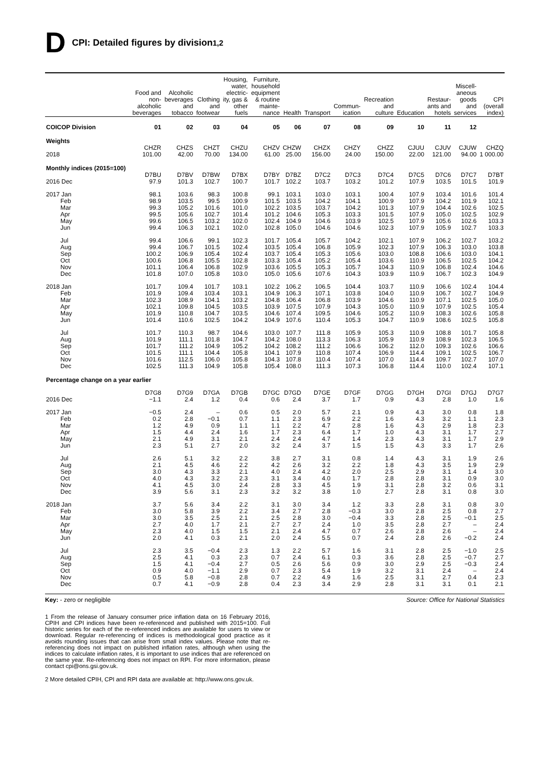D CPI: Detailed figures by division<sup>1,2</sup>
| | Food and non- alcoholic beverages | Alcoholic beverages and tobacco | Clothing and footwear | Housing, water, electric- ity, gas & other fuels | Furniture, household equipment & routine mainte- nance | Health | Transport | Commun- ication | Recreation and culture | Education | Restaur- ants and hotels | Miscell- aneous goods and services | CPI (overall index) |
| --- | --- | --- | --- | --- | --- | --- | --- | --- | --- | --- | --- | --- | --- |
| COICOP Division | 01 | 02 | 03 | 04 | 05 | 06 | 07 | 08 | 09 | 10 | 11 | 12 | |
| Weights | | | | | | | | | | | | | |
| | CHZR | CHZS | CHZT | CHZU | CHZV | CHZW | CHZX | CHZY | CHZZ | CJUU | CJUV | CJUW | CHZQ |
| 2018 | 101.00 | 42.00 | 70.00 | 134.00 | 61.00 | 25.00 | 156.00 | 24.00 | 150.00 | 22.00 | 121.00 | 94.00 | 1 000.00 |
| Monthly indices (2015=100) | | | | | | | | | | | | | |
| | D7BU | D7BV | D7BW | D7BX | D7BY | D7BZ | D7C2 | D7C3 | D7C4 | D7C5 | D7C6 | D7C7 | D7BT |
| 2016 Dec | 97.9 | 101.3 | 102.7 | 100.7 | 101.7 | 102.2 | 103.7 | 103.2 | 101.2 | 107.9 | 103.5 | 101.5 | 101.9 |
| 2017 Jan | 98.1 | 103.6 | 98.3 | 100.8 | 99.1 | 103.1 | 103.0 | 103.1 | 100.4 | 107.9 | 103.4 | 101.6 | 101.4 |
| Feb | 98.9 | 103.5 | 99.5 | 100.9 | 101.5 | 103.5 | 104.2 | 104.1 | 100.9 | 107.9 | 104.2 | 101.9 | 102.1 |
| Mar | 99.3 | 105.2 | 101.6 | 101.0 | 102.2 | 103.5 | 103.7 | 104.2 | 101.3 | 107.9 | 104.4 | 102.6 | 102.5 |
| Apr | 99.5 | 105.6 | 102.7 | 101.4 | 101.2 | 104.6 | 105.3 | 103.3 | 101.5 | 107.9 | 105.0 | 102.5 | 102.9 |
| May | 99.6 | 106.5 | 103.2 | 102.0 | 102.4 | 104.9 | 104.6 | 103.9 | 102.5 | 107.9 | 105.6 | 102.6 | 103.3 |
| Jun | 99.4 | 106.3 | 102.1 | 102.0 | 102.8 | 105.0 | 104.6 | 104.6 | 102.3 | 107.9 | 105.9 | 102.7 | 103.3 |
| Jul | 99.4 | 106.6 | 99.1 | 102.3 | 101.7 | 105.4 | 105.7 | 104.2 | 102.1 | 107.9 | 106.2 | 102.7 | 103.2 |
| Aug | 99.4 | 106.7 | 101.5 | 102.4 | 103.5 | 105.4 | 106.8 | 105.9 | 102.3 | 107.9 | 106.3 | 103.0 | 103.8 |
| Sep | 100.2 | 106.9 | 105.4 | 102.4 | 103.7 | 105.4 | 105.3 | 105.6 | 103.0 | 108.8 | 106.6 | 103.0 | 104.1 |
| Oct | 100.6 | 106.8 | 105.5 | 102.8 | 103.3 | 105.4 | 105.2 | 105.4 | 103.6 | 110.9 | 106.5 | 102.5 | 104.2 |
| Nov | 101.1 | 106.4 | 106.8 | 102.9 | 103.6 | 105.5 | 105.3 | 105.7 | 104.3 | 110.9 | 106.8 | 102.4 | 104.6 |
| Dec | 101.8 | 107.0 | 105.8 | 103.0 | 105.0 | 105.6 | 107.6 | 104.3 | 103.9 | 110.9 | 106.7 | 102.3 | 104.9 |
| 2018 Jan | 101.7 | 109.4 | 101.7 | 103.1 | 102.2 | 106.2 | 106.5 | 104.4 | 103.7 | 110.9 | 106.6 | 102.4 | 104.4 |
| Feb | 101.9 | 109.4 | 103.4 | 103.1 | 104.9 | 106.3 | 107.1 | 103.8 | 104.0 | 110.9 | 106.7 | 102.7 | 104.9 |
| Mar | 102.3 | 108.9 | 104.1 | 103.2 | 104.8 | 106.4 | 106.8 | 103.9 | 104.6 | 110.9 | 107.1 | 102.5 | 105.0 |
| Apr | 102.1 | 109.8 | 104.5 | 103.5 | 103.9 | 107.5 | 107.9 | 104.3 | 105.0 | 110.9 | 107.9 | 102.5 | 105.4 |
| May | 101.9 | 110.8 | 104.7 | 103.5 | 104.6 | 107.4 | 109.5 | 104.6 | 105.2 | 110.9 | 108.3 | 102.6 | 105.8 |
| Jun | 101.4 | 110.6 | 102.5 | 104.2 | 104.9 | 107.6 | 110.4 | 105.3 | 104.7 | 110.9 | 108.6 | 102.5 | 105.8 |
| Jul | 101.7 | 110.3 | 98.7 | 104.6 | 103.0 | 107.7 | 111.8 | 105.9 | 105.3 | 110.9 | 108.8 | 101.7 | 105.8 |
| Aug | 101.9 | 111.1 | 101.8 | 104.7 | 104.2 | 108.0 | 113.3 | 106.3 | 105.9 | 110.9 | 108.9 | 102.3 | 106.5 |
| Sep | 101.7 | 111.2 | 104.9 | 105.2 | 104.2 | 108.2 | 111.2 | 106.6 | 106.2 | 112.0 | 109.3 | 102.6 | 106.6 |
| Oct | 101.5 | 111.1 | 104.4 | 105.8 | 104.1 | 107.9 | 110.8 | 107.4 | 106.9 | 114.4 | 109.1 | 102.5 | 106.7 |
| Nov | 101.6 | 112.5 | 106.0 | 105.8 | 104.3 | 107.8 | 110.4 | 107.4 | 107.0 | 114.4 | 109.7 | 102.7 | 107.0 |
| Dec | 102.5 | 111.3 | 104.9 | 105.8 | 105.4 | 108.0 | 111.3 | 107.3 | 106.8 | 114.4 | 110.0 | 102.4 | 107.1 |
| Percentage change on a year earlier | | | | | | | | | | | | | |
| | D7G8 | D7G9 | D7GA | D7GB | D7GC | D7GD | D7GE | D7GF | D7GG | D7GH | D7GI | D7GJ | D7G7 |
| 2016 Dec | −1.1 | 2.4 | 1.2 | 0.4 | 0.6 | 2.4 | 3.7 | 1.7 | 0.9 | 4.3 | 2.8 | 1.0 | 1.6 |
| 2017 Jan | −0.5 | 2.4 | – | 0.6 | 0.5 | 2.0 | 5.7 | 2.1 | 0.9 | 4.3 | 3.0 | 0.8 | 1.8 |
| Feb | 0.2 | 2.8 | −0.1 | 0.7 | 1.1 | 2.3 | 6.9 | 2.2 | 1.6 | 4.3 | 3.2 | 1.1 | 2.3 |
| Mar | 1.2 | 4.9 | 0.9 | 1.1 | 1.1 | 2.2 | 4.7 | 2.8 | 1.6 | 4.3 | 2.9 | 1.8 | 2.3 |
| Apr | 1.5 | 4.4 | 2.4 | 1.6 | 1.7 | 2.3 | 6.4 | 1.7 | 1.0 | 4.3 | 3.1 | 1.7 | 2.7 |
| May | 2.1 | 4.9 | 3.1 | 2.1 | 2.4 | 2.4 | 4.7 | 1.4 | 2.3 | 4.3 | 3.1 | 1.7 | 2.9 |
| Jun | 2.3 | 5.1 | 2.7 | 2.0 | 3.2 | 2.4 | 3.7 | 1.5 | 1.5 | 4.3 | 3.3 | 1.7 | 2.6 |
| Jul | 2.6 | 5.1 | 3.2 | 2.2 | 3.8 | 2.7 | 3.1 | 0.8 | 1.4 | 4.3 | 3.1 | 1.9 | 2.6 |
| Aug | 2.1 | 4.5 | 4.6 | 2.2 | 4.2 | 2.6 | 3.2 | 2.2 | 1.8 | 4.3 | 3.5 | 1.9 | 2.9 |
| Sep | 3.0 | 4.3 | 3.3 | 2.1 | 4.0 | 2.4 | 4.2 | 2.0 | 2.5 | 2.9 | 3.1 | 1.4 | 3.0 |
| Oct | 4.0 | 4.3 | 3.2 | 2.3 | 3.1 | 3.4 | 4.0 | 1.7 | 2.8 | 2.8 | 3.1 | 0.9 | 3.0 |
| Nov | 4.1 | 4.5 | 3.0 | 2.4 | 2.8 | 3.3 | 4.5 | 1.9 | 3.1 | 2.8 | 3.2 | 0.6 | 3.1 |
| Dec | 3.9 | 5.6 | 3.1 | 2.3 | 3.2 | 3.2 | 3.8 | 1.0 | 2.7 | 2.8 | 3.1 | 0.8 | 3.0 |
| 2018 Jan | 3.7 | 5.6 | 3.4 | 2.2 | 3.1 | 3.0 | 3.4 | 1.2 | 3.3 | 2.8 | 3.1 | 0.8 | 3.0 |
| Feb | 3.0 | 5.8 | 3.9 | 2.2 | 3.4 | 2.7 | 2.8 | −0.3 | 3.0 | 2.8 | 2.5 | 0.8 | 2.7 |
| Mar | 3.0 | 3.5 | 2.5 | 2.1 | 2.5 | 2.8 | 3.0 | −0.4 | 3.3 | 2.8 | 2.5 | −0.1 | 2.5 |
| Apr | 2.7 | 4.0 | 1.7 | 2.1 | 2.7 | 2.7 | 2.4 | 1.0 | 3.5 | 2.8 | 2.7 | – | 2.4 |
| May | 2.3 | 4.0 | 1.5 | 1.5 | 2.1 | 2.4 | 4.7 | 0.7 | 2.6 | 2.8 | 2.6 | – | 2.4 |
| Jun | 2.0 | 4.1 | 0.3 | 2.1 | 2.0 | 2.4 | 5.5 | 0.7 | 2.4 | 2.8 | 2.6 | −0.2 | 2.4 |
| Jul | 2.3 | 3.5 | −0.4 | 2.3 | 1.3 | 2.2 | 5.7 | 1.6 | 3.1 | 2.8 | 2.5 | −1.0 | 2.5 |
| Aug | 2.5 | 4.1 | 0.3 | 2.3 | 0.7 | 2.4 | 6.1 | 0.3 | 3.6 | 2.8 | 2.5 | −0.7 | 2.7 |
| Sep | 1.5 | 4.1 | −0.4 | 2.7 | 0.5 | 2.6 | 5.6 | 0.9 | 3.0 | 2.9 | 2.5 | −0.3 | 2.4 |
| Oct | 0.9 | 4.0 | −1.1 | 2.9 | 0.7 | 2.3 | 5.4 | 1.9 | 3.2 | 3.1 | 2.4 | – | 2.4 |
| Nov | 0.5 | 5.8 | −0.8 | 2.8 | 0.7 | 2.2 | 4.9 | 1.6 | 2.5 | 3.1 | 2.7 | 0.4 | 2.3 |
| Dec | 0.7 | 4.1 | −0.9 | 2.8 | 0.4 | 2.3 | 3.4 | 2.9 | 2.8 | 3.1 | 3.1 | 0.1 | 2.1 |
Key: - zero or negligible Source: Office for National Statistics
1 From the release of January consumer price inflation data on 16 February 2016, CPIH and CPI indices have been re-referenced and published with 2015=100. Full historic series for each of the re-referenced indices are available for users to view or download. Regular re-referencing of indices is methodological good practice as it avoids rounding issues that can arise from small index values. Please note that re-referencing does not impact on published inflation rates, although when using the indices to calculate inflation rates, it is important to use indices that are referenced on the same year. Re-referencing does not impact on RPI. For more information, please contact cpi@ons.gsi.gov.uk.
2 More detailed CPIH, CPI and RPI data are available at: http://www.ons.gov.uk.